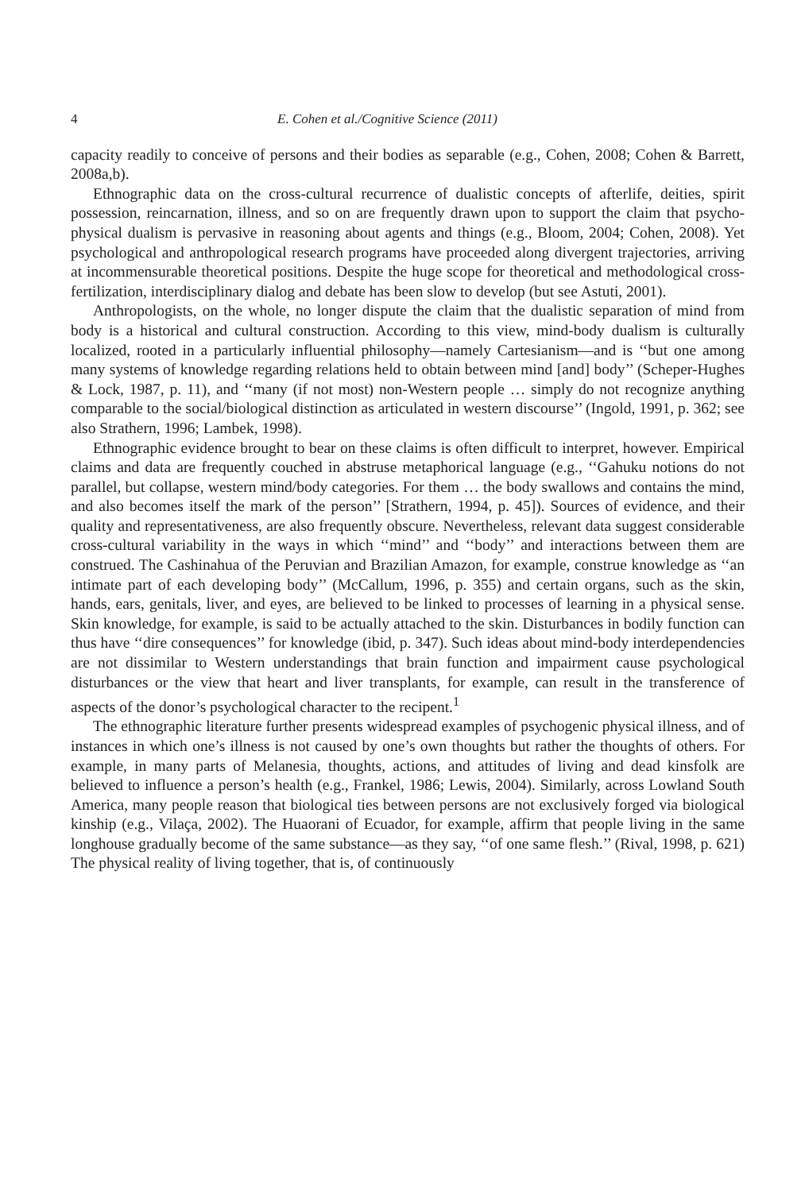4 E. Cohen et al./Cognitive Science (2011)
capacity readily to conceive of persons and their bodies as separable (e.g., Cohen, 2008; Cohen & Barrett, 2008a,b).
Ethnographic data on the cross-cultural recurrence of dualistic concepts of afterlife, deities, spirit possession, reincarnation, illness, and so on are frequently drawn upon to support the claim that psycho-physical dualism is pervasive in reasoning about agents and things (e.g., Bloom, 2004; Cohen, 2008). Yet psychological and anthropological research programs have proceeded along divergent trajectories, arriving at incommensurable theoretical positions. Despite the huge scope for theoretical and methodological cross-fertilization, interdisciplinary dialog and debate has been slow to develop (but see Astuti, 2001).
Anthropologists, on the whole, no longer dispute the claim that the dualistic separation of mind from body is a historical and cultural construction. According to this view, mind-body dualism is culturally localized, rooted in a particularly influential philosophy—namely Cartesianism—and is ‘‘but one among many systems of knowledge regarding relations held to obtain between mind [and] body’’ (Scheper-Hughes & Lock, 1987, p. 11), and ‘‘many (if not most) non-Western people … simply do not recognize anything comparable to the social/biological distinction as articulated in western discourse’’ (Ingold, 1991, p. 362; see also Strathern, 1996; Lambek, 1998).
Ethnographic evidence brought to bear on these claims is often difficult to interpret, however. Empirical claims and data are frequently couched in abstruse metaphorical language (e.g., ‘‘Gahuku notions do not parallel, but collapse, western mind/body categories. For them … the body swallows and contains the mind, and also becomes itself the mark of the person’’ [Strathern, 1994, p. 45]). Sources of evidence, and their quality and representativeness, are also frequently obscure. Nevertheless, relevant data suggest considerable cross-cultural variability in the ways in which ‘‘mind’’ and ‘‘body’’ and interactions between them are construed. The Cashinahua of the Peruvian and Brazilian Amazon, for example, construe knowledge as ‘‘an intimate part of each developing body’’ (McCallum, 1996, p. 355) and certain organs, such as the skin, hands, ears, genitals, liver, and eyes, are believed to be linked to processes of learning in a physical sense. Skin knowledge, for example, is said to be actually attached to the skin. Disturbances in bodily function can thus have ‘‘dire consequences’’ for knowledge (ibid, p. 347). Such ideas about mind-body interdependencies are not dissimilar to Western understandings that brain function and impairment cause psychological disturbances or the view that heart and liver transplants, for example, can result in the transference of aspects of the donor’s psychological character to the recipent.<sup>1</sup>
The ethnographic literature further presents widespread examples of psychogenic physical illness, and of instances in which one’s illness is not caused by one’s own thoughts but rather the thoughts of others. For example, in many parts of Melanesia, thoughts, actions, and attitudes of living and dead kinsfolk are believed to influence a person’s health (e.g., Frankel, 1986; Lewis, 2004). Similarly, across Lowland South America, many people reason that biological ties between persons are not exclusively forged via biological kinship (e.g., Vilaça, 2002). The Huaorani of Ecuador, for example, affirm that people living in the same longhouse gradually become of the same substance—as they say, ‘‘of one same flesh.’’ (Rival, 1998, p. 621) The physical reality of living together, that is, of continuously